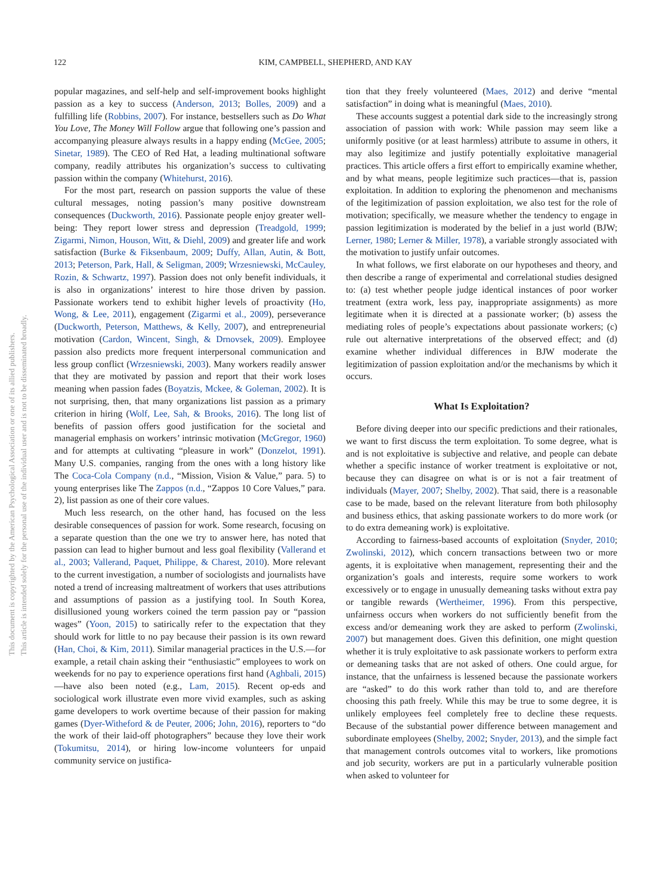This document is copyrighted by the American Psychological Association or one of its allied publishers.
This article is intended solely for the personal use of the individual user and is not to be disseminated broadly.
122 KIM, CAMPBELL, SHEPHERD, AND KAY
popular magazines, and self-help and self-improvement books highlight passion as a key to success (Anderson, 2013; Bolles, 2009) and a fulfilling life (Robbins, 2007). For instance, bestsellers such as Do What You Love, The Money Will Follow argue that following one’s passion and accompanying pleasure always results in a happy ending (McGee, 2005; Sinetar, 1989). The CEO of Red Hat, a leading multinational software company, readily attributes his organization’s success to cultivating passion within the company (Whitehurst, 2016).
For the most part, research on passion supports the value of these cultural messages, noting passion’s many positive downstream consequences (Duckworth, 2016). Passionate people enjoy greater well-being: They report lower stress and depression (Treadgold, 1999; Zigarmi, Nimon, Houson, Witt, & Diehl, 2009) and greater life and work satisfaction (Burke & Fiksenbaum, 2009; Duffy, Allan, Autin, & Bott, 2013; Peterson, Park, Hall, & Seligman, 2009; Wrzesniewski, McCauley, Rozin, & Schwartz, 1997). Passion does not only benefit individuals, it is also in organizations’ interest to hire those driven by passion. Passionate workers tend to exhibit higher levels of proactivity (Ho, Wong, & Lee, 2011), engagement (Zigarmi et al., 2009), perseverance (Duckworth, Peterson, Matthews, & Kelly, 2007), and entrepreneurial motivation (Cardon, Wincent, Singh, & Drnovsek, 2009). Employee passion also predicts more frequent interpersonal communication and less group conflict (Wrzesniewski, 2003). Many workers readily answer that they are motivated by passion and report that their work loses meaning when passion fades (Boyatzis, Mckee, & Goleman, 2002). It is not surprising, then, that many organizations list passion as a primary criterion in hiring (Wolf, Lee, Sah, & Brooks, 2016). The long list of benefits of passion offers good justification for the societal and managerial emphasis on workers’ intrinsic motivation (McGregor, 1960) and for attempts at cultivating “pleasure in work” (Donzelot, 1991). Many U.S. companies, ranging from the ones with a long history like The Coca-Cola Company (n.d., “Mission, Vision & Value,” para. 5) to young enterprises like The Zappos (n.d., “Zappos 10 Core Values,” para. 2), list passion as one of their core values.
Much less research, on the other hand, has focused on the less desirable consequences of passion for work. Some research, focusing on a separate question than the one we try to answer here, has noted that passion can lead to higher burnout and less goal flexibility (Vallerand et al., 2003; Vallerand, Paquet, Philippe, & Charest, 2010). More relevant to the current investigation, a number of sociologists and journalists have noted a trend of increasing maltreatment of workers that uses attributions and assumptions of passion as a justifying tool. In South Korea, disillusioned young workers coined the term passion pay or “passion wages” (Yoon, 2015) to satirically refer to the expectation that they should work for little to no pay because their passion is its own reward (Han, Choi, & Kim, 2011). Similar managerial practices in the U.S.—for example, a retail chain asking their “enthusiastic” employees to work on weekends for no pay to experience operations first hand (Aghbali, 2015)—have also been noted (e.g., Lam, 2015). Recent op-eds and sociological work illustrate even more vivid examples, such as asking game developers to work overtime because of their passion for making games (Dyer-Witheford & de Peuter, 2006; John, 2016), reporters to “do the work of their laid-off photographers” because they love their work (Tokumitsu, 2014), or hiring low-income volunteers for unpaid community service on justifica-
tion that they freely volunteered (Maes, 2012) and derive “mental satisfaction” in doing what is meaningful (Maes, 2010).
These accounts suggest a potential dark side to the increasingly strong association of passion with work: While passion may seem like a uniformly positive (or at least harmless) attribute to assume in others, it may also legitimize and justify potentially exploitative managerial practices. This article offers a first effort to empirically examine whether, and by what means, people legitimize such practices—that is, passion exploitation. In addition to exploring the phenomenon and mechanisms of the legitimization of passion exploitation, we also test for the role of motivation; specifically, we measure whether the tendency to engage in passion legitimization is moderated by the belief in a just world (BJW; Lerner, 1980; Lerner & Miller, 1978), a variable strongly associated with the motivation to justify unfair outcomes.
In what follows, we first elaborate on our hypotheses and theory, and then describe a range of experimental and correlational studies designed to: (a) test whether people judge identical instances of poor worker treatment (extra work, less pay, inappropriate assignments) as more legitimate when it is directed at a passionate worker; (b) assess the mediating roles of people’s expectations about passionate workers; (c) rule out alternative interpretations of the observed effect; and (d) examine whether individual differences in BJW moderate the legitimization of passion exploitation and/or the mechanisms by which it occurs.
What Is Exploitation?
Before diving deeper into our specific predictions and their rationales, we want to first discuss the term exploitation. To some degree, what is and is not exploitative is subjective and relative, and people can debate whether a specific instance of worker treatment is exploitative or not, because they can disagree on what is or is not a fair treatment of individuals (Mayer, 2007; Shelby, 2002). That said, there is a reasonable case to be made, based on the relevant literature from both philosophy and business ethics, that asking passionate workers to do more work (or to do extra demeaning work) is exploitative.
According to fairness-based accounts of exploitation (Snyder, 2010; Zwolinski, 2012), which concern transactions between two or more agents, it is exploitative when management, representing their and the organization’s goals and interests, require some workers to work excessively or to engage in unusually demeaning tasks without extra pay or tangible rewards (Wertheimer, 1996). From this perspective, unfairness occurs when workers do not sufficiently benefit from the excess and/or demeaning work they are asked to perform (Zwolinski, 2007) but management does. Given this definition, one might question whether it is truly exploitative to ask passionate workers to perform extra or demeaning tasks that are not asked of others. One could argue, for instance, that the unfairness is lessened because the passionate workers are “asked” to do this work rather than told to, and are therefore choosing this path freely. While this may be true to some degree, it is unlikely employees feel completely free to decline these requests. Because of the substantial power difference between management and subordinate employees (Shelby, 2002; Snyder, 2013), and the simple fact that management controls outcomes vital to workers, like promotions and job security, workers are put in a particularly vulnerable position when asked to volunteer for